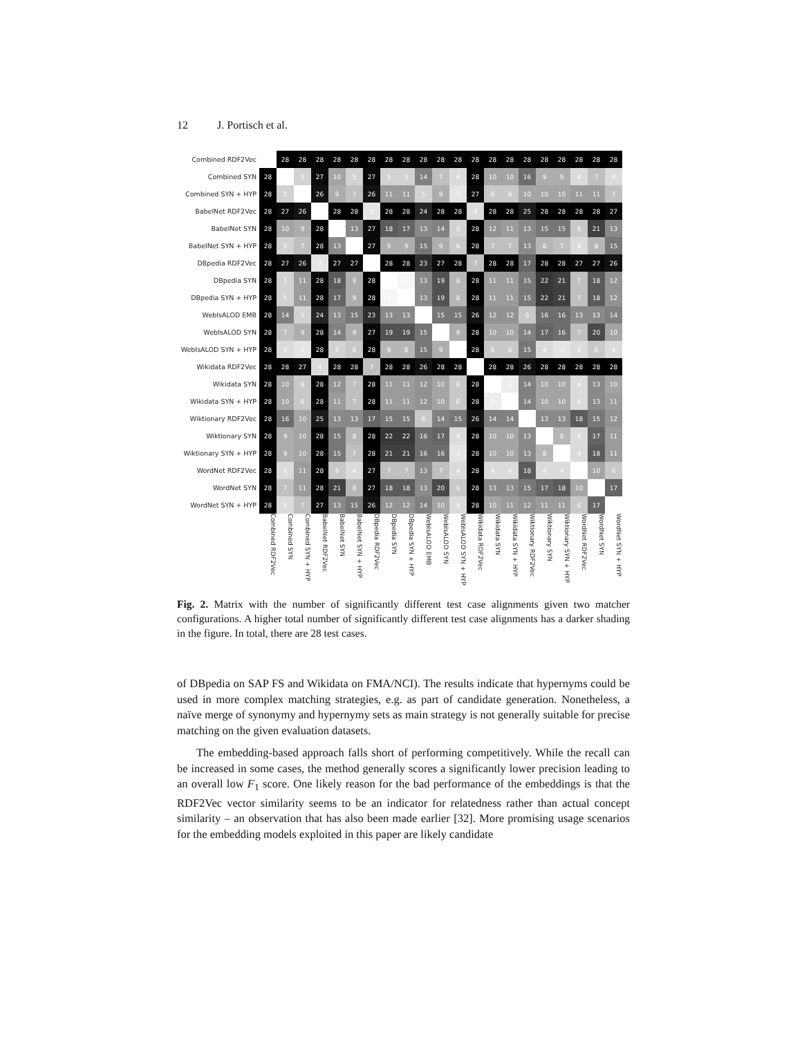12 J. Portisch et al.
| Combined RDF2Vec | | 28 | 28 | 28 | 28 | 28 | 28 | 28 | 28 | 28 | 28 | 28 | 28 | 28 | 28 | 28 | 28 | 28 | 28 | 28 | 28 |
| Combined SYN | 28 | | 5 | 27 | 10 | 5 | 27 | 5 | 5 | 14 | 7 | 4 | 28 | 10 | 10 | 16 | 9 | 9 | 4 | 7 | 4 |
| Combined SYN + HYP | 28 | 5 | | 26 | 9 | 7 | 26 | 11 | 11 | 5 | 9 | 3 | 27 | 6 | 6 | 10 | 10 | 10 | 11 | 11 | 7 |
| BabelNet RDF2Vec | 28 | 27 | 26 | | 28 | 28 | 3 | 28 | 28 | 24 | 28 | 28 | 4 | 28 | 28 | 25 | 28 | 28 | 28 | 28 | 27 |
| BabelNet SYN | 28 | 10 | 9 | 28 | | 13 | 27 | 18 | 17 | 13 | 14 | 5 | 28 | 12 | 11 | 13 | 15 | 15 | 6 | 21 | 13 |
| BabelNet SYN + HYP | 28 | 5 | 7 | 28 | 13 | | 27 | 9 | 9 | 15 | 9 | 6 | 28 | 7 | 7 | 13 | 8 | 7 | 4 | 8 | 15 |
| DBpedia RDF2Vec | 28 | 27 | 26 | 3 | 27 | 27 | | 28 | 28 | 23 | 27 | 28 | 7 | 28 | 28 | 17 | 28 | 28 | 27 | 27 | 26 |
| DBpedia SYN | 28 | 5 | 11 | 28 | 18 | 9 | 28 | | 1 | 13 | 19 | 8 | 28 | 11 | 11 | 15 | 22 | 21 | 7 | 18 | 12 |
| DBpedia SYN + HYP | 28 | 5 | 11 | 28 | 17 | 9 | 28 | 1 | | 13 | 19 | 8 | 28 | 11 | 11 | 15 | 22 | 21 | 7 | 18 | 12 |
| WebIsALOD EMB | 28 | 14 | 5 | 24 | 13 | 15 | 23 | 13 | 13 | | 15 | 15 | 26 | 12 | 12 | 6 | 16 | 16 | 13 | 13 | 14 |
| WebIsALOD SYN | 28 | 7 | 9 | 28 | 14 | 9 | 27 | 19 | 19 | 15 | | 9 | 28 | 10 | 10 | 14 | 17 | 16 | 7 | 20 | 10 |
| WebIsALOD SYN + HYP | 28 | 4 | 3 | 28 | 5 | 6 | 28 | 8 | 8 | 15 | 9 | | 28 | 6 | 6 | 15 | 4 | 3 | 4 | 6 | 4 |
| Wikidata RDF2Vec | 28 | 28 | 27 | 4 | 28 | 28 | 7 | 28 | 28 | 26 | 28 | 28 | | 28 | 28 | 26 | 28 | 28 | 28 | 28 | 28 |
| Wikidata SYN | 28 | 10 | 6 | 28 | 12 | 7 | 28 | 11 | 11 | 12 | 10 | 6 | 28 | | 2 | 14 | 10 | 10 | 4 | 13 | 10 |
| Wikidata SYN + HYP | 28 | 10 | 6 | 28 | 11 | 7 | 28 | 11 | 11 | 12 | 10 | 6 | 28 | 2 | | 14 | 10 | 10 | 4 | 13 | 11 |
| Wiktionary RDF2Vec | 28 | 16 | 10 | 25 | 13 | 13 | 17 | 15 | 15 | 6 | 14 | 15 | 26 | 14 | 14 | | 13 | 13 | 18 | 15 | 12 |
| Wiktionary SYN | 28 | 9 | 10 | 28 | 15 | 8 | 28 | 22 | 22 | 16 | 17 | 4 | 28 | 10 | 10 | 13 | | 8 | 4 | 17 | 11 |
| Wiktionary SYN + HYP | 28 | 9 | 10 | 28 | 15 | 7 | 28 | 21 | 21 | 16 | 16 | 3 | 28 | 10 | 10 | 13 | 8 | | 4 | 18 | 11 |
| WordNet RDF2Vec | 28 | 4 | 11 | 28 | 6 | 4 | 27 | 7 | 7 | 13 | 7 | 4 | 28 | 4 | 4 | 18 | 4 | 4 | | 10 | 6 |
| WordNet SYN | 28 | 7 | 11 | 28 | 21 | 8 | 27 | 18 | 18 | 13 | 20 | 6 | 28 | 13 | 13 | 15 | 17 | 18 | 10 | | 17 |
| WordNet SYN + HYP | 28 | 4 | 7 | 27 | 13 | 15 | 26 | 12 | 12 | 14 | 10 | 4 | 28 | 10 | 11 | 12 | 11 | 11 | 6 | 17 | |
| | Combined RDF2Vec | Combined SYN | Combined SYN + HYP | BabelNet RDF2Vec | BabelNet SYN | BabelNet SYN + HYP | DBpedia RDF2Vec | DBpedia SYN | DBpedia SYN + HYP | WebIsALOD EMB | WebIsALOD SYN | WebIsALOD SYN + HYP | Wikidata RDF2Vec | Wikidata SYN | Wikidata SYN + HYP | Wiktionary RDF2Vec | Wiktionary SYN | Wiktionary SYN + HYP | WordNet RDF2Vec | WordNet SYN | WordNet SYN + HYP |
Fig. 2. Matrix with the number of significantly different test case alignments given two matcher configurations. A higher total number of significantly different test case alignments has a darker shading in the figure. In total, there are 28 test cases.
of DBpedia on SAP FS and Wikidata on FMA/NCI). The results indicate that hypernyms could be used in more complex matching strategies, e.g. as part of candidate generation. Nonetheless, a naïve merge of synonymy and hypernymy sets as main strategy is not generally suitable for precise matching on the given evaluation datasets.
The embedding-based approach falls short of performing competitively. While the recall can be increased in some cases, the method generally scores a significantly lower precision leading to an overall low F<sub>1</sub> score. One likely reason for the bad performance of the embeddings is that the RDF2Vec vector similarity seems to be an indicator for relatedness rather than actual concept similarity – an observation that has also been made earlier [32]. More promising usage scenarios for the embedding models exploited in this paper are likely candidate